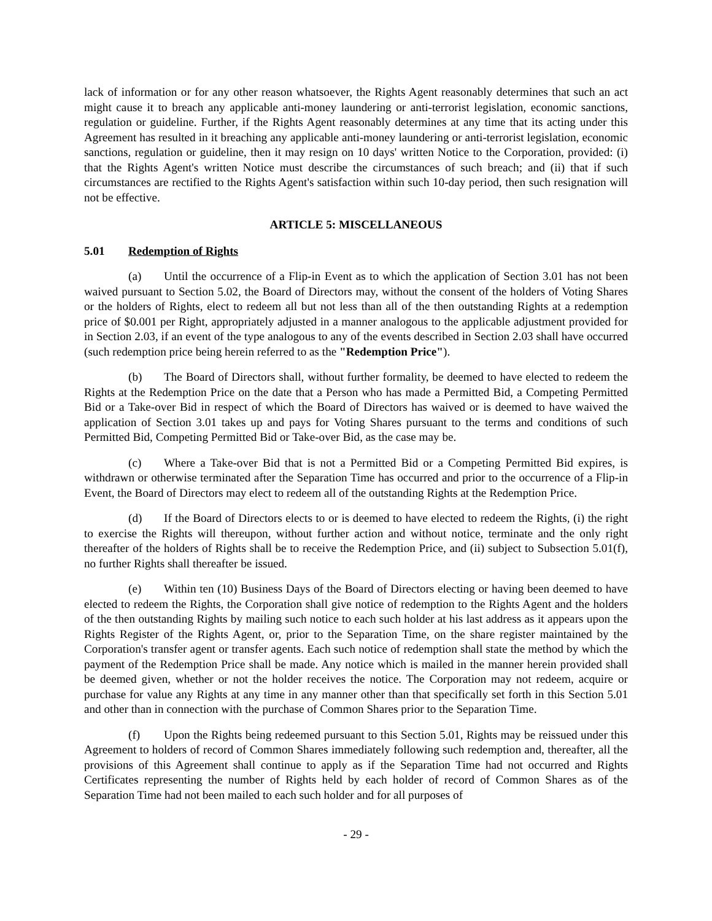lack of information or for any other reason whatsoever, the Rights Agent reasonably determines that such an act might cause it to breach any applicable anti-money laundering or anti-terrorist legislation, economic sanctions, regulation or guideline. Further, if the Rights Agent reasonably determines at any time that its acting under this Agreement has resulted in it breaching any applicable anti-money laundering or anti-terrorist legislation, economic sanctions, regulation or guideline, then it may resign on 10 days' written Notice to the Corporation, provided: (i) that the Rights Agent's written Notice must describe the circumstances of such breach; and (ii) that if such circumstances are rectified to the Rights Agent's satisfaction within such 10-day period, then such resignation will not be effective.
ARTICLE 5: MISCELLANEOUS
5.01 Redemption of Rights
(a) Until the occurrence of a Flip-in Event as to which the application of Section 3.01 has not been waived pursuant to Section 5.02, the Board of Directors may, without the consent of the holders of Voting Shares or the holders of Rights, elect to redeem all but not less than all of the then outstanding Rights at a redemption price of $0.001 per Right, appropriately adjusted in a manner analogous to the applicable adjustment provided for in Section 2.03, if an event of the type analogous to any of the events described in Section 2.03 shall have occurred (such redemption price being herein referred to as the "Redemption Price").
(b) The Board of Directors shall, without further formality, be deemed to have elected to redeem the Rights at the Redemption Price on the date that a Person who has made a Permitted Bid, a Competing Permitted Bid or a Take-over Bid in respect of which the Board of Directors has waived or is deemed to have waived the application of Section 3.01 takes up and pays for Voting Shares pursuant to the terms and conditions of such Permitted Bid, Competing Permitted Bid or Take-over Bid, as the case may be.
(c) Where a Take-over Bid that is not a Permitted Bid or a Competing Permitted Bid expires, is withdrawn or otherwise terminated after the Separation Time has occurred and prior to the occurrence of a Flip-in Event, the Board of Directors may elect to redeem all of the outstanding Rights at the Redemption Price.
(d) If the Board of Directors elects to or is deemed to have elected to redeem the Rights, (i) the right to exercise the Rights will thereupon, without further action and without notice, terminate and the only right thereafter of the holders of Rights shall be to receive the Redemption Price, and (ii) subject to Subsection 5.01(f), no further Rights shall thereafter be issued.
(e) Within ten (10) Business Days of the Board of Directors electing or having been deemed to have elected to redeem the Rights, the Corporation shall give notice of redemption to the Rights Agent and the holders of the then outstanding Rights by mailing such notice to each such holder at his last address as it appears upon the Rights Register of the Rights Agent, or, prior to the Separation Time, on the share register maintained by the Corporation's transfer agent or transfer agents. Each such notice of redemption shall state the method by which the payment of the Redemption Price shall be made. Any notice which is mailed in the manner herein provided shall be deemed given, whether or not the holder receives the notice. The Corporation may not redeem, acquire or purchase for value any Rights at any time in any manner other than that specifically set forth in this Section 5.01 and other than in connection with the purchase of Common Shares prior to the Separation Time.
(f) Upon the Rights being redeemed pursuant to this Section 5.01, Rights may be reissued under this Agreement to holders of record of Common Shares immediately following such redemption and, thereafter, all the provisions of this Agreement shall continue to apply as if the Separation Time had not occurred and Rights Certificates representing the number of Rights held by each holder of record of Common Shares as of the Separation Time had not been mailed to each such holder and for all purposes of
- 29 -